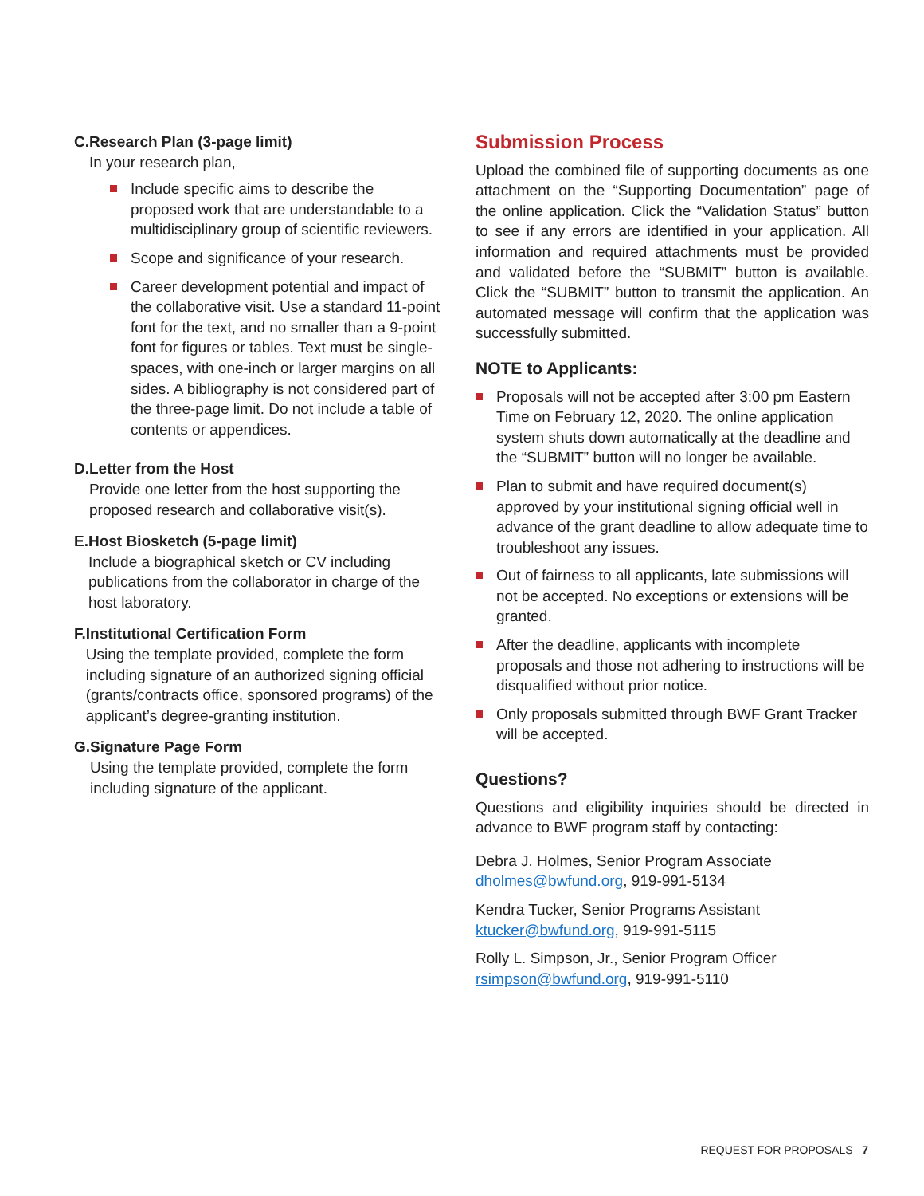C. Research Plan (3-page limit)
In your research plan,
Include specific aims to describe the proposed work that are understandable to a multidisciplinary group of scientific reviewers.
Scope and significance of your research.
Career development potential and impact of the collaborative visit. Use a standard 11-point font for the text, and no smaller than a 9-point font for figures or tables. Text must be single-spaces, with one-inch or larger margins on all sides. A bibliography is not considered part of the three-page limit. Do not include a table of contents or appendices.
D. Letter from the Host
Provide one letter from the host supporting the proposed research and collaborative visit(s).
E. Host Biosketch (5-page limit)
Include a biographical sketch or CV including publications from the collaborator in charge of the host laboratory.
F. Institutional Certification Form
Using the template provided, complete the form including signature of an authorized signing official (grants/contracts office, sponsored programs) of the applicant’s degree-granting institution.
G. Signature Page Form
Using the template provided, complete the form including signature of the applicant.
Submission Process
Upload the combined file of supporting documents as one attachment on the “Supporting Documentation” page of the online application. Click the “Validation Status” button to see if any errors are identified in your application. All information and required attachments must be provided and validated before the “SUBMIT” button is available. Click the “SUBMIT” button to transmit the application. An automated message will confirm that the application was successfully submitted.
NOTE to Applicants:
Proposals will not be accepted after 3:00 pm Eastern Time on February 12, 2020. The online application system shuts down automatically at the deadline and the “SUBMIT” button will no longer be available.
Plan to submit and have required document(s) approved by your institutional signing official well in advance of the grant deadline to allow adequate time to troubleshoot any issues.
Out of fairness to all applicants, late submissions will not be accepted. No exceptions or extensions will be granted.
After the deadline, applicants with incomplete proposals and those not adhering to instructions will be disqualified without prior notice.
Only proposals submitted through BWF Grant Tracker will be accepted.
Questions?
Questions and eligibility inquiries should be directed in advance to BWF program staff by contacting:
Debra J. Holmes, Senior Program Associate
dholmes@bwfund.org, 919-991-5134
Kendra Tucker, Senior Programs Assistant
ktucker@bwfund.org, 919-991-5115
Rolly L. Simpson, Jr., Senior Program Officer
rsimpson@bwfund.org, 919-991-5110
REQUEST FOR PROPOSALS 7